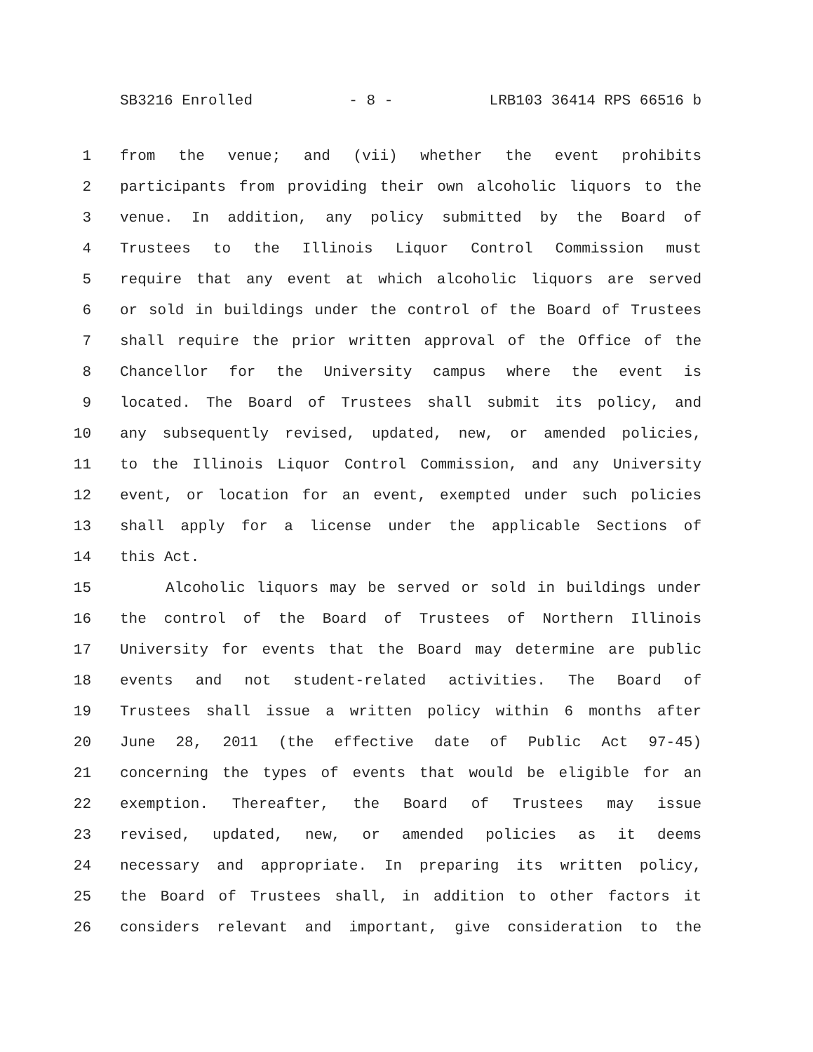SB3216 Enrolled - 8 - LRB103 36414 RPS 66516 b
1 from the venue; and (vii) whether the event prohibits
2 participants from providing their own alcoholic liquors to the
3 venue. In addition, any policy submitted by the Board of
4 Trustees to the Illinois Liquor Control Commission must
5 require that any event at which alcoholic liquors are served
6 or sold in buildings under the control of the Board of Trustees
7 shall require the prior written approval of the Office of the
8 Chancellor for the University campus where the event is
9 located. The Board of Trustees shall submit its policy, and
10 any subsequently revised, updated, new, or amended policies,
11 to the Illinois Liquor Control Commission, and any University
12 event, or location for an event, exempted under such policies
13 shall apply for a license under the applicable Sections of
14 this Act.
15 Alcoholic liquors may be served or sold in buildings under
16 the control of the Board of Trustees of Northern Illinois
17 University for events that the Board may determine are public
18 events and not student-related activities. The Board of
19 Trustees shall issue a written policy within 6 months after
20 June 28, 2011 (the effective date of Public Act 97-45)
21 concerning the types of events that would be eligible for an
22 exemption. Thereafter, the Board of Trustees may issue
23 revised, updated, new, or amended policies as it deems
24 necessary and appropriate. In preparing its written policy,
25 the Board of Trustees shall, in addition to other factors it
26 considers relevant and important, give consideration to the